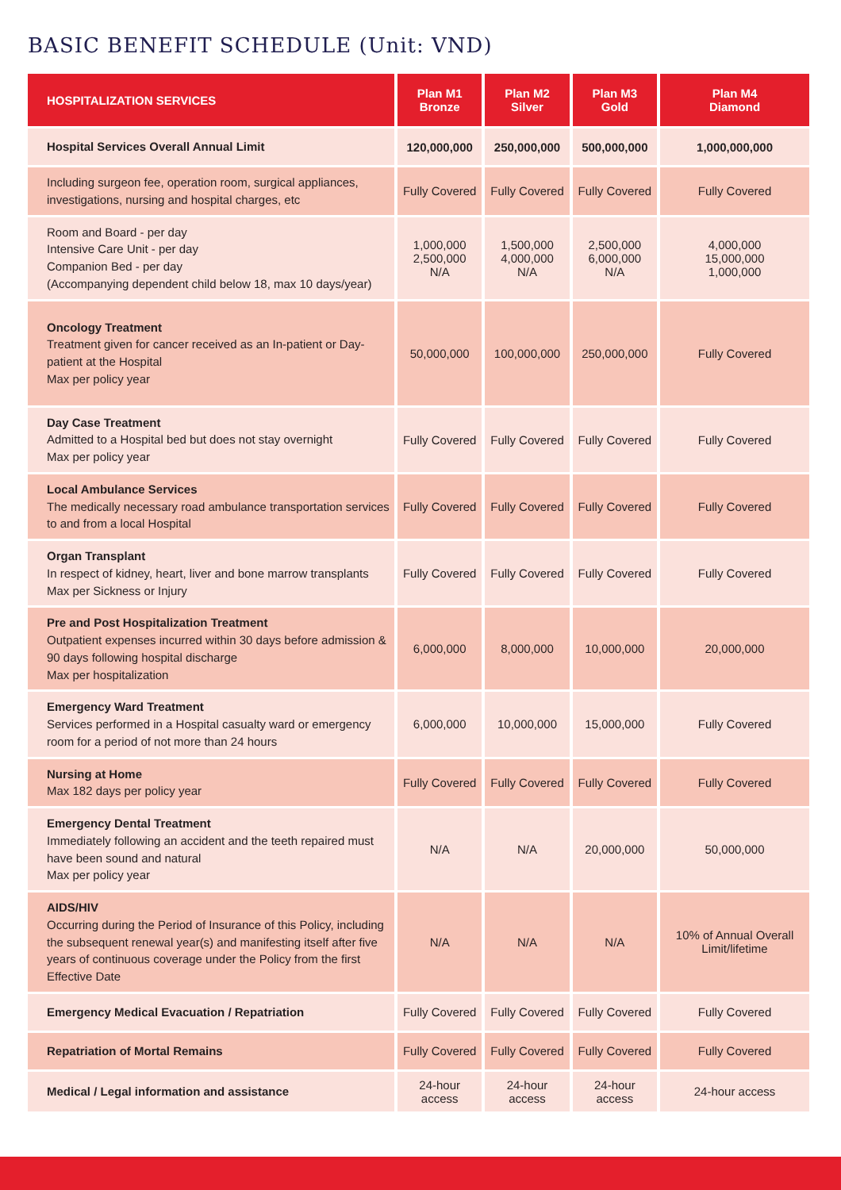BASIC BENEFIT SCHEDULE (Unit: VND)
| HOSPITALIZATION SERVICES | Plan M1 Bronze | Plan M2 Silver | Plan M3 Gold | Plan M4 Diamond |
| --- | --- | --- | --- | --- |
| Hospital Services Overall Annual Limit | 120,000,000 | 250,000,000 | 500,000,000 | 1,000,000,000 |
| Including surgeon fee, operation room, surgical appliances, investigations, nursing and hospital charges, etc | Fully Covered | Fully Covered | Fully Covered | Fully Covered |
| Room and Board - per day Intensive Care Unit - per day Companion Bed - per day (Accompanying dependent child below 18, max 10 days/year) | 1,000,000 2,500,000 N/A | 1,500,000 4,000,000 N/A | 2,500,000 6,000,000 N/A | 4,000,000 15,000,000 1,000,000 |
| Oncology Treatment Treatment given for cancer received as an In-patient or Day-patient at the Hospital Max per policy year | 50,000,000 | 100,000,000 | 250,000,000 | Fully Covered |
| Day Case Treatment Admitted to a Hospital bed but does not stay overnight Max per policy year | Fully Covered | Fully Covered | Fully Covered | Fully Covered |
| Local Ambulance Services The medically necessary road ambulance transportation services to and from a local Hospital | Fully Covered | Fully Covered | Fully Covered | Fully Covered |
| Organ Transplant In respect of kidney, heart, liver and bone marrow transplants Max per Sickness or Injury | Fully Covered | Fully Covered | Fully Covered | Fully Covered |
| Pre and Post Hospitalization Treatment Outpatient expenses incurred within 30 days before admission & 90 days following hospital discharge Max per hospitalization | 6,000,000 | 8,000,000 | 10,000,000 | 20,000,000 |
| Emergency Ward Treatment Services performed in a Hospital casualty ward or emergency room for a period of not more than 24 hours | 6,000,000 | 10,000,000 | 15,000,000 | Fully Covered |
| Nursing at Home Max 182 days per policy year | Fully Covered | Fully Covered | Fully Covered | Fully Covered |
| Emergency Dental Treatment Immediately following an accident and the teeth repaired must have been sound and natural Max per policy year | N/A | N/A | 20,000,000 | 50,000,000 |
| AIDS/HIV Occurring during the Period of Insurance of this Policy, including the subsequent renewal year(s) and manifesting itself after five years of continuous coverage under the Policy from the first Effective Date | N/A | N/A | N/A | 10% of Annual Overall Limit/lifetime |
| Emergency Medical Evacuation / Repatriation | Fully Covered | Fully Covered | Fully Covered | Fully Covered |
| Repatriation of Mortal Remains | Fully Covered | Fully Covered | Fully Covered | Fully Covered |
| Medical / Legal information and assistance | 24-hour access | 24-hour access | 24-hour access | 24-hour access |